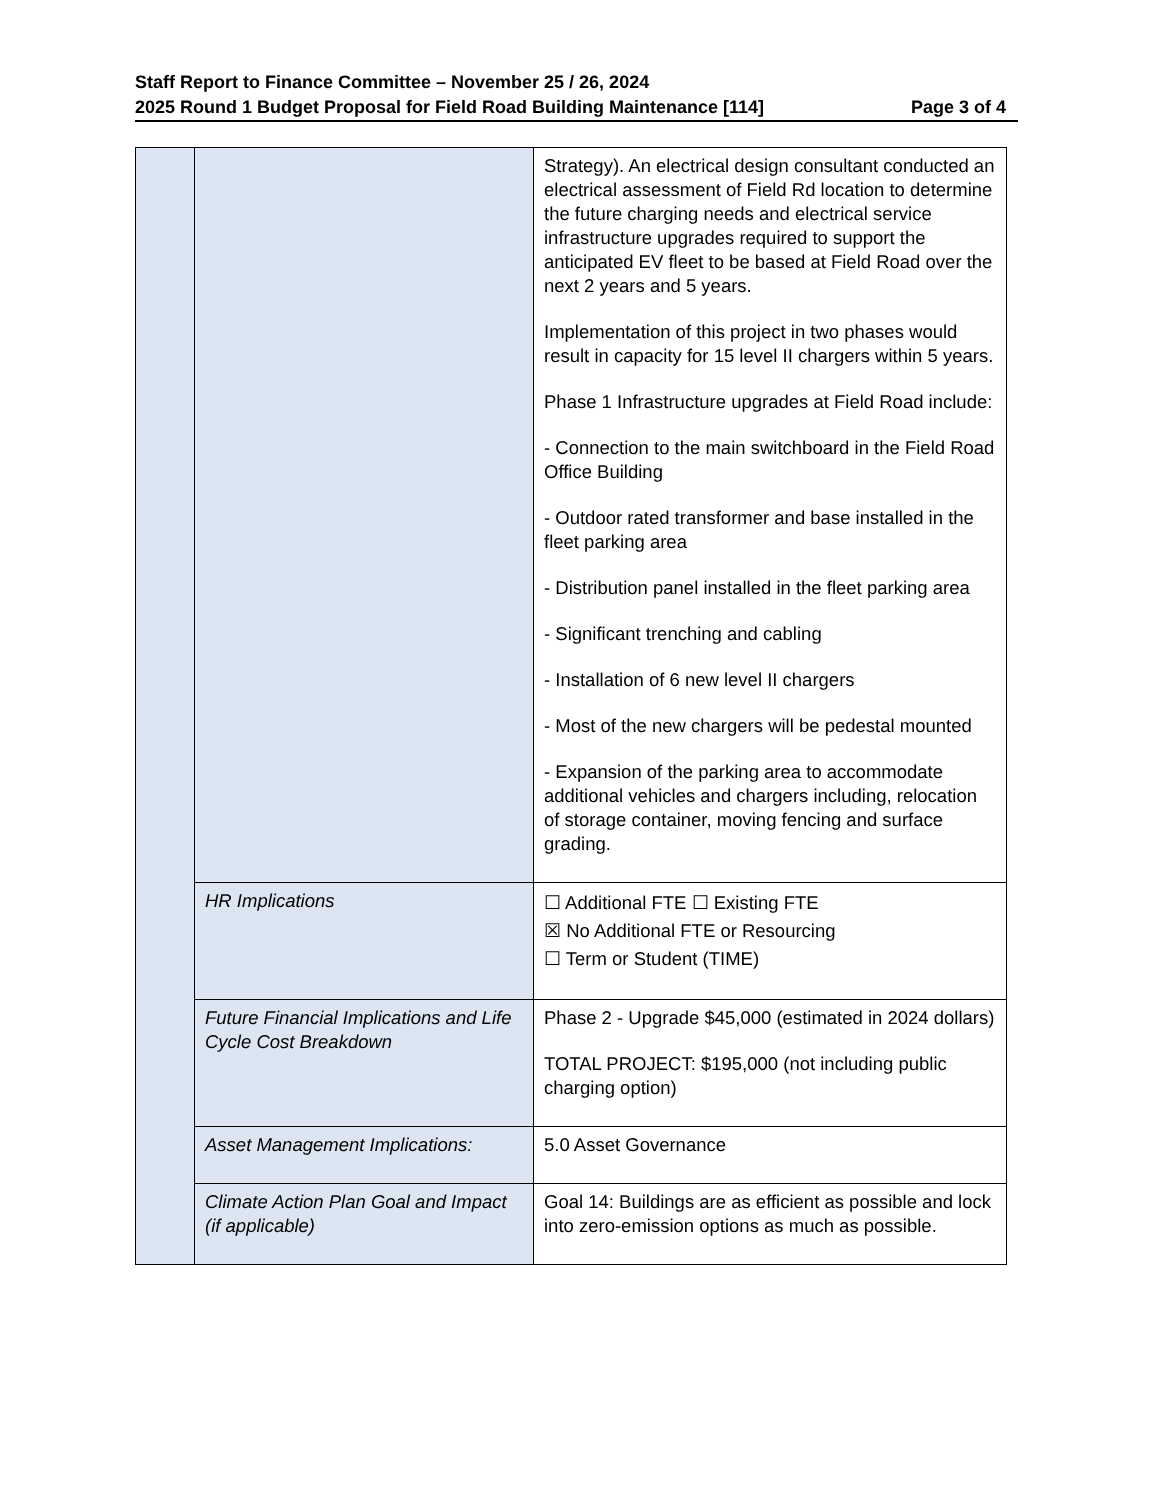Staff Report to Finance Committee – November 25 / 26, 2024
2025 Round 1 Budget Proposal for Field Road Building Maintenance [114] Page 3 of 4
| | | Strategy). An electrical design consultant conducted an electrical assessment of Field Rd location to determine the future charging needs and electrical service infrastructure upgrades required to support the anticipated EV fleet to be based at Field Road over the next 2 years and 5 years. Implementation of this project in two phases would result in capacity for 15 level II chargers within 5 years. Phase 1 Infrastructure upgrades at Field Road include: - Connection to the main switchboard in the Field Road Office Building - Outdoor rated transformer and base installed in the fleet parking area - Distribution panel installed in the fleet parking area - Significant trenching and cabling - Installation of 6 new level II chargers - Most of the new chargers will be pedestal mounted - Expansion of the parking area to accommodate additional vehicles and chargers including, relocation of storage container, moving fencing and surface grading. |
| | HR Implications | ☐ Additional FTE ☐ Existing FTE ☒ No Additional FTE or Resourcing ☐ Term or Student (TIME) |
| | Future Financial Implications and Life Cycle Cost Breakdown | Phase 2 - Upgrade $45,000 (estimated in 2024 dollars) TOTAL PROJECT: $195,000 (not including public charging option) |
| | Asset Management Implications: | 5.0 Asset Governance |
| | Climate Action Plan Goal and Impact (if applicable) | Goal 14: Buildings are as efficient as possible and lock into zero-emission options as much as possible. |